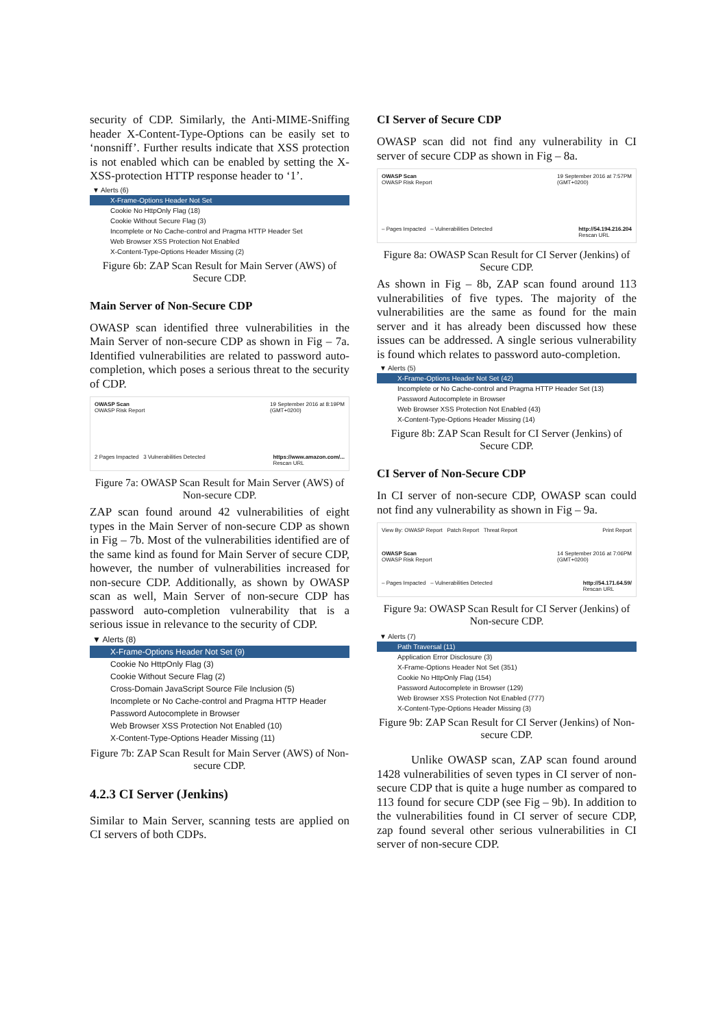security of CDP. Similarly, the Anti-MIME-Sniffing header X-Content-Type-Options can be easily set to ‘nonsniff’. Further results indicate that XSS protection is not enabled which can be enabled by setting the X-XSS-protection HTTP response header to ‘1’.
▼ Alerts (6)
X-Frame-Options Header Not Set
Cookie No HttpOnly Flag (18)
Cookie Without Secure Flag (3)
Incomplete or No Cache-control and Pragma HTTP Header Set
Web Browser XSS Protection Not Enabled
X-Content-Type-Options Header Missing (2)
Figure 6b: ZAP Scan Result for Main Server (AWS) of Secure CDP.
Main Server of Non-Secure CDP
OWASP scan identified three vulnerabilities in the Main Server of non-secure CDP as shown in Fig – 7a. Identified vulnerabilities are related to password auto-completion, which poses a serious threat to the security of CDP.
OWASP Scan
OWASP Risk Report 19 September 2016 at 8:19PM
(GMT+0200)
2 Pages Impacted 3 Vulnerabilities Detected https://www.amazon.com/...
Rescan URL
Figure 7a: OWASP Scan Result for Main Server (AWS) of Non-secure CDP.
ZAP scan found around 42 vulnerabilities of eight types in the Main Server of non-secure CDP as shown in Fig – 7b. Most of the vulnerabilities identified are of the same kind as found for Main Server of secure CDP, however, the number of vulnerabilities increased for non-secure CDP. Additionally, as shown by OWASP scan as well, Main Server of non-secure CDP has password auto-completion vulnerability that is a serious issue in relevance to the security of CDP.
▼ Alerts (8)
X-Frame-Options Header Not Set (9)
Cookie No HttpOnly Flag (3)
Cookie Without Secure Flag (2)
Cross-Domain JavaScript Source File Inclusion (5)
Incomplete or No Cache-control and Pragma HTTP Header
Password Autocomplete in Browser
Web Browser XSS Protection Not Enabled (10)
X-Content-Type-Options Header Missing (11)
Figure 7b: ZAP Scan Result for Main Server (AWS) of Non-secure CDP.
4.2.3 CI Server (Jenkins)
Similar to Main Server, scanning tests are applied on CI servers of both CDPs.
CI Server of Secure CDP
OWASP scan did not find any vulnerability in CI server of secure CDP as shown in Fig – 8a.
OWASP Scan
OWASP Risk Report 19 September 2016 at 7:57PM
(GMT+0200)
– Pages Impacted – Vulnerabilities Detected http://54.194.216.204
Rescan URL
Figure 8a: OWASP Scan Result for CI Server (Jenkins) of Secure CDP.
As shown in Fig – 8b, ZAP scan found around 113 vulnerabilities of five types. The majority of the vulnerabilities are the same as found for the main server and it has already been discussed how these issues can be addressed. A single serious vulnerability is found which relates to password auto-completion.
▼ Alerts (5)
X-Frame-Options Header Not Set (42)
Incomplete or No Cache-control and Pragma HTTP Header Set (13)
Password Autocomplete in Browser
Web Browser XSS Protection Not Enabled (43)
X-Content-Type-Options Header Missing (14)
Figure 8b: ZAP Scan Result for CI Server (Jenkins) of Secure CDP.
CI Server of Non-Secure CDP
In CI server of non-secure CDP, OWASP scan could not find any vulnerability as shown in Fig – 9a.
View By: OWASP Report Patch Report Threat Report Print Report
OWASP Scan
OWASP Risk Report 14 September 2016 at 7:06PM
(GMT+0200)
– Pages Impacted – Vulnerabilities Detected http://54.171.64.59/
Rescan URL
Figure 9a: OWASP Scan Result for CI Server (Jenkins) of Non-secure CDP.
▼ Alerts (7)
Path Traversal (11)
Application Error Disclosure (3)
X-Frame-Options Header Not Set (351)
Cookie No HttpOnly Flag (154)
Password Autocomplete in Browser (129)
Web Browser XSS Protection Not Enabled (777)
X-Content-Type-Options Header Missing (3)
Figure 9b: ZAP Scan Result for CI Server (Jenkins) of Non-secure CDP.
Unlike OWASP scan, ZAP scan found around 1428 vulnerabilities of seven types in CI server of non-secure CDP that is quite a huge number as compared to 113 found for secure CDP (see Fig – 9b). In addition to the vulnerabilities found in CI server of secure CDP, zap found several other serious vulnerabilities in CI server of non-secure CDP.